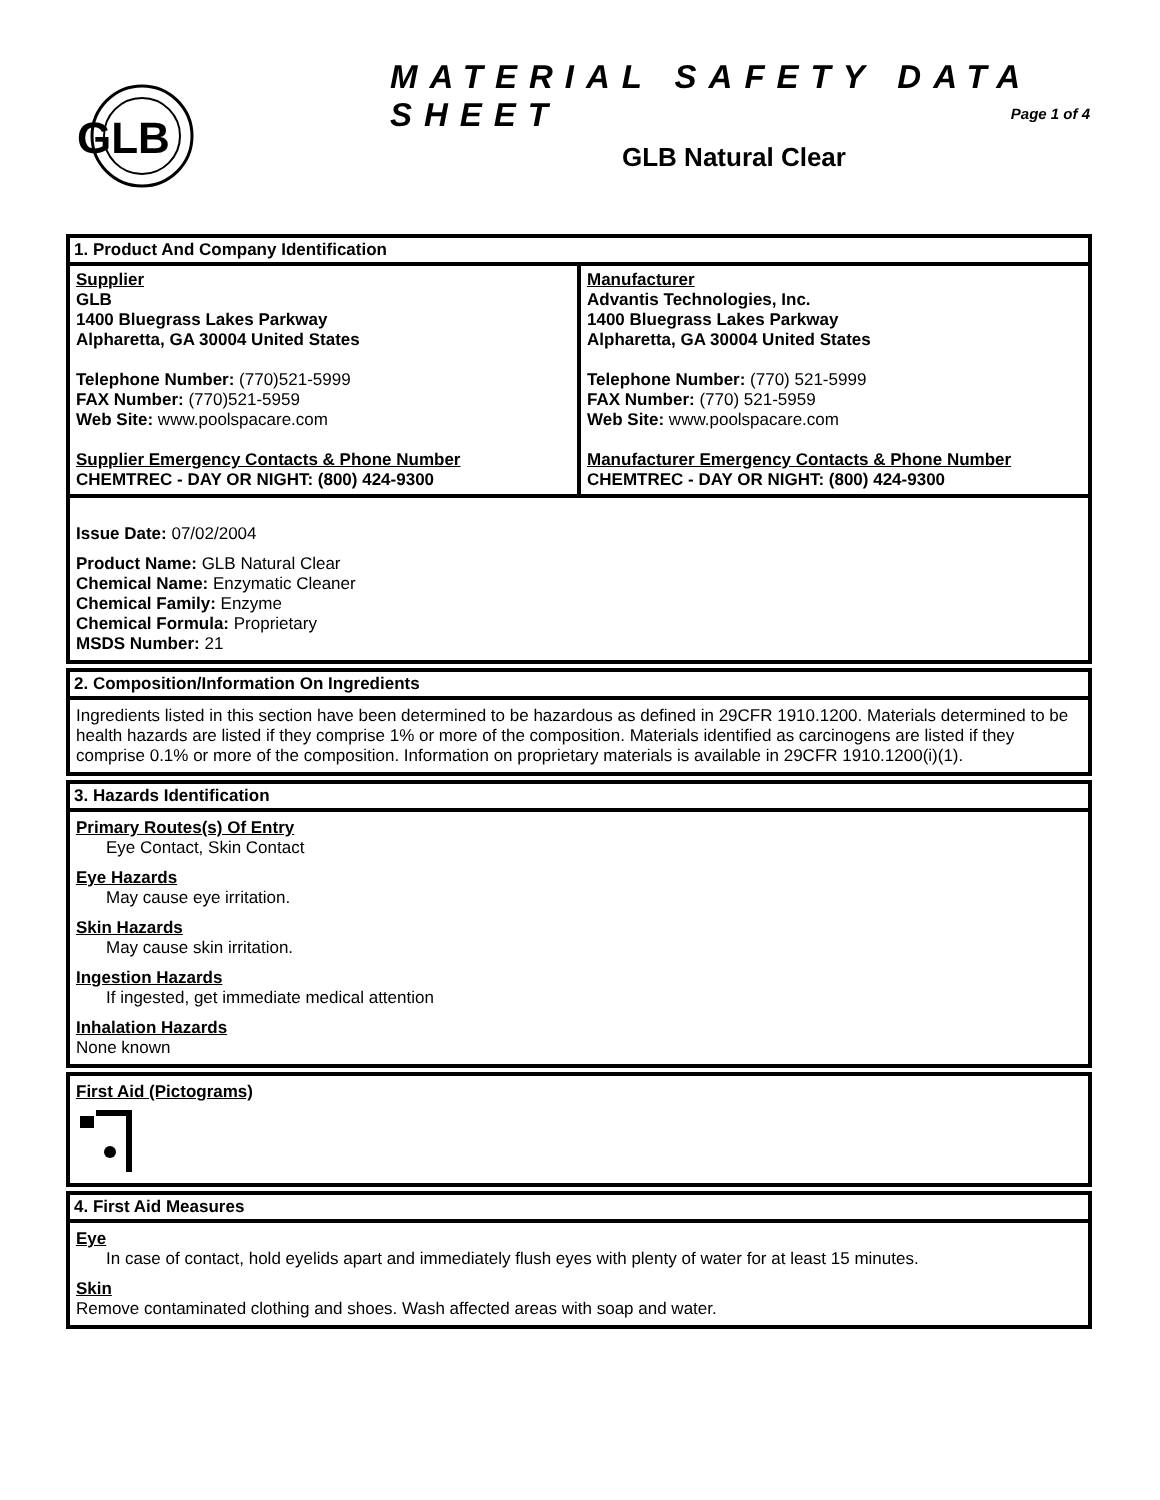GLB
MATERIAL SAFETY DATA SHEET
Page 1 of 4
GLB Natural Clear
1. Product And Company Identification
Supplier
GLB
1400 Bluegrass Lakes Parkway
Alpharetta, GA 30004 United States
Telephone Number: (770)521-5999
FAX Number: (770)521-5959
Web Site: www.poolspacare.com
Supplier Emergency Contacts & Phone Number
CHEMTREC - DAY OR NIGHT: (800) 424-9300
Manufacturer
Advantis Technologies, Inc.
1400 Bluegrass Lakes Parkway
Alpharetta, GA 30004 United States
Telephone Number: (770) 521-5999
FAX Number: (770) 521-5959
Web Site: www.poolspacare.com
Manufacturer Emergency Contacts & Phone Number
CHEMTREC - DAY OR NIGHT: (800) 424-9300
Issue Date: 07/02/2004
Product Name: GLB Natural Clear
Chemical Name: Enzymatic Cleaner
Chemical Family: Enzyme
Chemical Formula: Proprietary
MSDS Number: 21
2. Composition/Information On Ingredients
Ingredients listed in this section have been determined to be hazardous as defined in 29CFR 1910.1200. Materials determined to be health hazards are listed if they comprise 1% or more of the composition. Materials identified as carcinogens are listed if they comprise 0.1% or more of the composition. Information on proprietary materials is available in 29CFR 1910.1200(i)(1).
3. Hazards Identification
Primary Routes(s) Of Entry
Eye Contact, Skin Contact
Eye Hazards
May cause eye irritation.
Skin Hazards
May cause skin irritation.
Ingestion Hazards
If ingested, get immediate medical attention
Inhalation Hazards
None known
First Aid (Pictograms)
4. First Aid Measures
Eye
In case of contact, hold eyelids apart and immediately flush eyes with plenty of water for at least 15 minutes.
Skin
Remove contaminated clothing and shoes. Wash affected areas with soap and water.